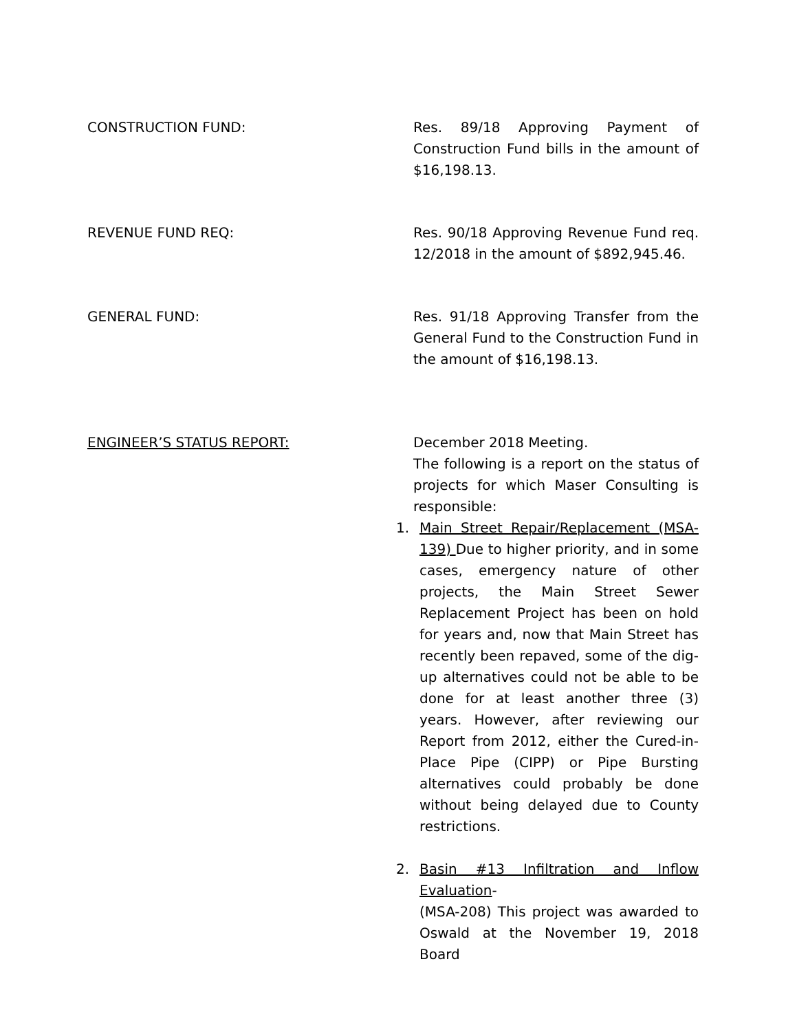CONSTRUCTION FUND: Res. 89/18 Approving Payment of Construction Fund bills in the amount of $16,198.13.
REVENUE FUND REQ: Res. 90/18 Approving Revenue Fund req. 12/2018 in the amount of $892,945.46.
GENERAL FUND: Res. 91/18 Approving Transfer from the General Fund to the Construction Fund in the amount of $16,198.13.
ENGINEER’S STATUS REPORT: December 2018 Meeting.
The following is a report on the status of projects for which Maser Consulting is responsible:
1. Main Street Repair/Replacement (MSA-139) Due to higher priority, and in some cases, emergency nature of other projects, the Main Street Sewer Replacement Project has been on hold for years and, now that Main Street has recently been repaved, some of the dig-up alternatives could not be able to be done for at least another three (3) years. However, after reviewing our Report from 2012, either the Cured-in-Place Pipe (CIPP) or Pipe Bursting alternatives could probably be done without being delayed due to County restrictions.
2. Basin #13 Infiltration and Inflow Evaluation-
(MSA-208) This project was awarded to Oswald at the November 19, 2018 Board